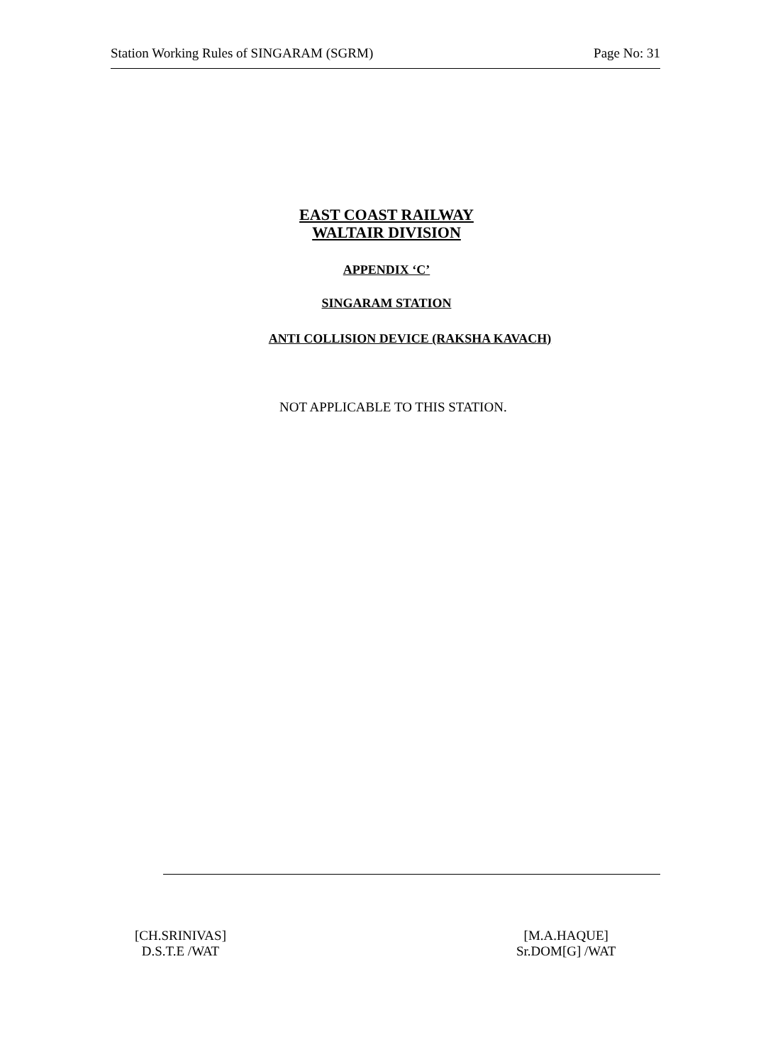Station Working Rules of SINGARAM (SGRM) Page No: 31
EAST COAST RAILWAY
WALTAIR DIVISION
APPENDIX ‘C’
SINGARAM STATION
ANTI COLLISION DEVICE (RAKSHA KAVACH)
NOT APPLICABLE TO THIS STATION.
[CH.SRINIVAS]
D.S.T.E /WAT
[M.A.HAQUE]
Sr.DOM[G] /WAT